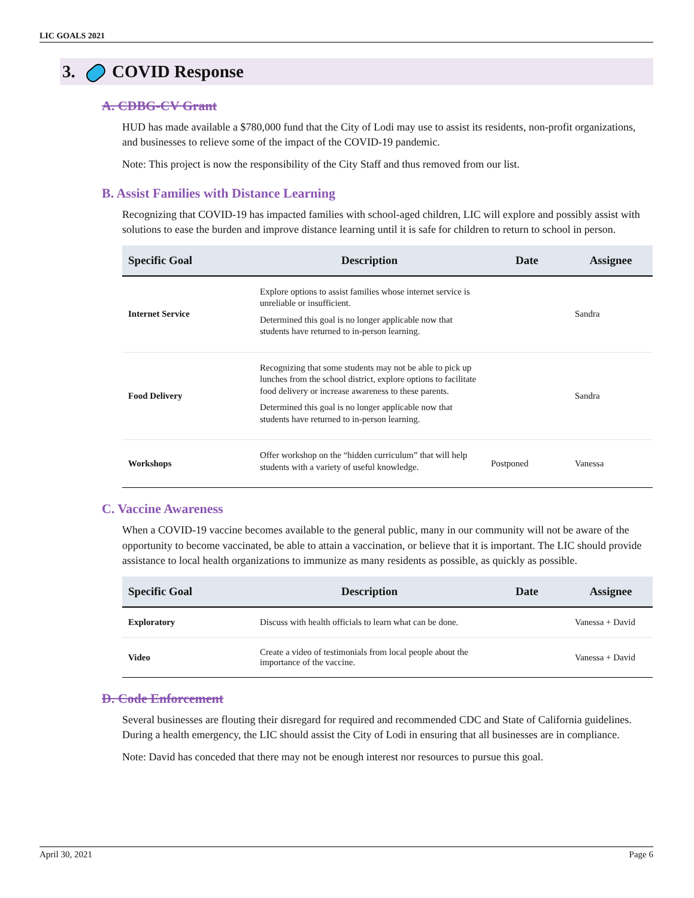LIC GOALS 2021
3. COVID Response
A. CDBG-CV Grant
HUD has made available a $780,000 fund that the City of Lodi may use to assist its residents, non-profit organizations, and businesses to relieve some of the impact of the COVID-19 pandemic.
Note: This project is now the responsibility of the City Staff and thus removed from our list.
B. Assist Families with Distance Learning
Recognizing that COVID-19 has impacted families with school-aged children, LIC will explore and possibly assist with solutions to ease the burden and improve distance learning until it is safe for children to return to school in person.
| Specific Goal | Description | Date | Assignee |
| --- | --- | --- | --- |
| Internet Service | Explore options to assist families whose internet service is unreliable or insufficient. Determined this goal is no longer applicable now that students have returned to in-person learning. | | Sandra |
| Food Delivery | Recognizing that some students may not be able to pick up lunches from the school district, explore options to facilitate food delivery or increase awareness to these parents. Determined this goal is no longer applicable now that students have returned to in-person learning. | | Sandra |
| Workshops | Offer workshop on the “hidden curriculum” that will help students with a variety of useful knowledge. | Postponed | Vanessa |
C. Vaccine Awareness
When a COVID-19 vaccine becomes available to the general public, many in our community will not be aware of the opportunity to become vaccinated, be able to attain a vaccination, or believe that it is important. The LIC should provide assistance to local health organizations to immunize as many residents as possible, as quickly as possible.
| Specific Goal | Description | Date | Assignee |
| --- | --- | --- | --- |
| Exploratory | Discuss with health officials to learn what can be done. | | Vanessa + David |
| Video | Create a video of testimonials from local people about the importance of the vaccine. | | Vanessa + David |
D. Code Enforcement
Several businesses are flouting their disregard for required and recommended CDC and State of California guidelines. During a health emergency, the LIC should assist the City of Lodi in ensuring that all businesses are in compliance.
Note: David has conceded that there may not be enough interest nor resources to pursue this goal.
April 30, 2021 Page 6